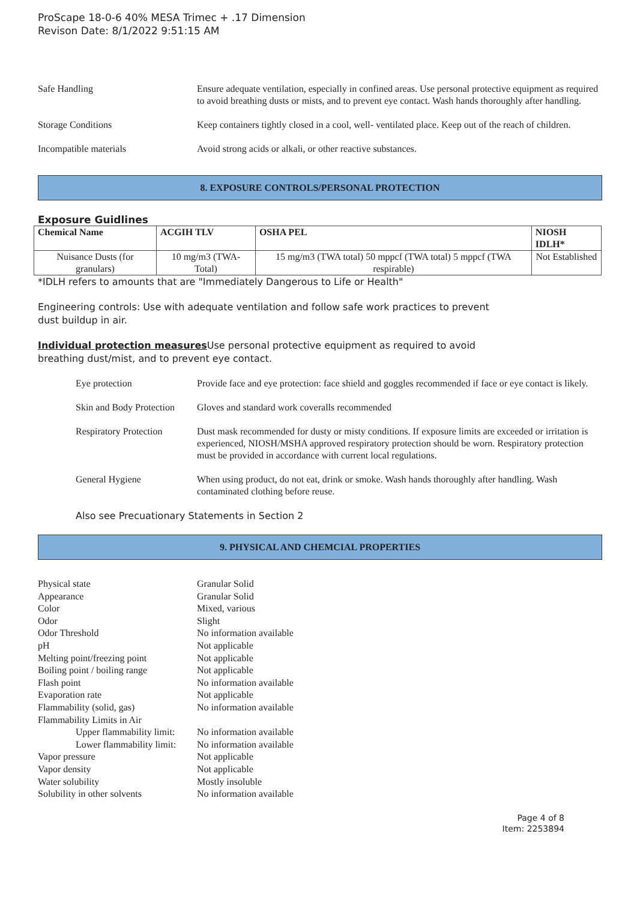ProScape 18-0-6 40% MESA Trimec + .17 Dimension
Revison Date: 8/1/2022 9:51:15 AM
Safe Handling Ensure adequate ventilation, especially in confined areas. Use personal protective equipment as required to avoid breathing dusts or mists, and to prevent eye contact. Wash hands thoroughly after handling.
Storage Conditions Keep containers tightly closed in a cool, well- ventilated place. Keep out of the reach of children.
Incompatible materials Avoid strong acids or alkali, or other reactive substances.
8. EXPOSURE CONTROLS/PERSONAL PROTECTION
Exposure Guidlines
| Chemical Name | ACGIH TLV | OSHA PEL | NIOSH IDLH* |
| --- | --- | --- | --- |
| Nuisance Dusts (for granulars) | 10 mg/m3 (TWA- Total) | 15 mg/m3 (TWA total) 50 mppcf (TWA total) 5 mppcf (TWA respirable) | Not Established |
*IDLH refers to amounts that are "Immediately Dangerous to Life or Health"
Engineering controls: Use with adequate ventilation and follow safe work practices to prevent
dust buildup in air.
Individual protection measures Use personal protective equipment as required to avoid
breathing dust/mist, and to prevent eye contact.
Eye protection Provide face and eye protection: face shield and goggles recommended if face or eye contact is likely.
Skin and Body Protection
Gloves and standard work coveralls recommended
Respiratory Protection
Dust mask recommended for dusty or misty conditions. If exposure limits are exceeded or irritation is experienced, NIOSH/MSHA approved respiratory protection should be worn. Respiratory protection must be provided in accordance with current local regulations.
General Hygiene When using product, do not eat, drink or smoke. Wash hands thoroughly after handling. Wash contaminated clothing before reuse.
Also see Precuationary Statements in Section 2
9. PHYSICAL AND CHEMCIAL PROPERTIES
Physical state Granular Solid
Appearance Granular Solid
Color Mixed, various
Odor Slight
Odor Threshold No information available
pH Not applicable
Melting point/freezing point Not applicable
Boiling point / boiling range Not applicable
Flash point No information available
Evaporation rate Not applicable
Flammability (solid, gas) No information available
Flammability Limits in Air
Upper flammability limit: No information available
Lower flammability limit: No information available
Vapor pressure Not applicable
Vapor density Not applicable
Water solubility Mostly insoluble
Solubility in other solvents No information available
Page 4 of 8
Item: 2253894